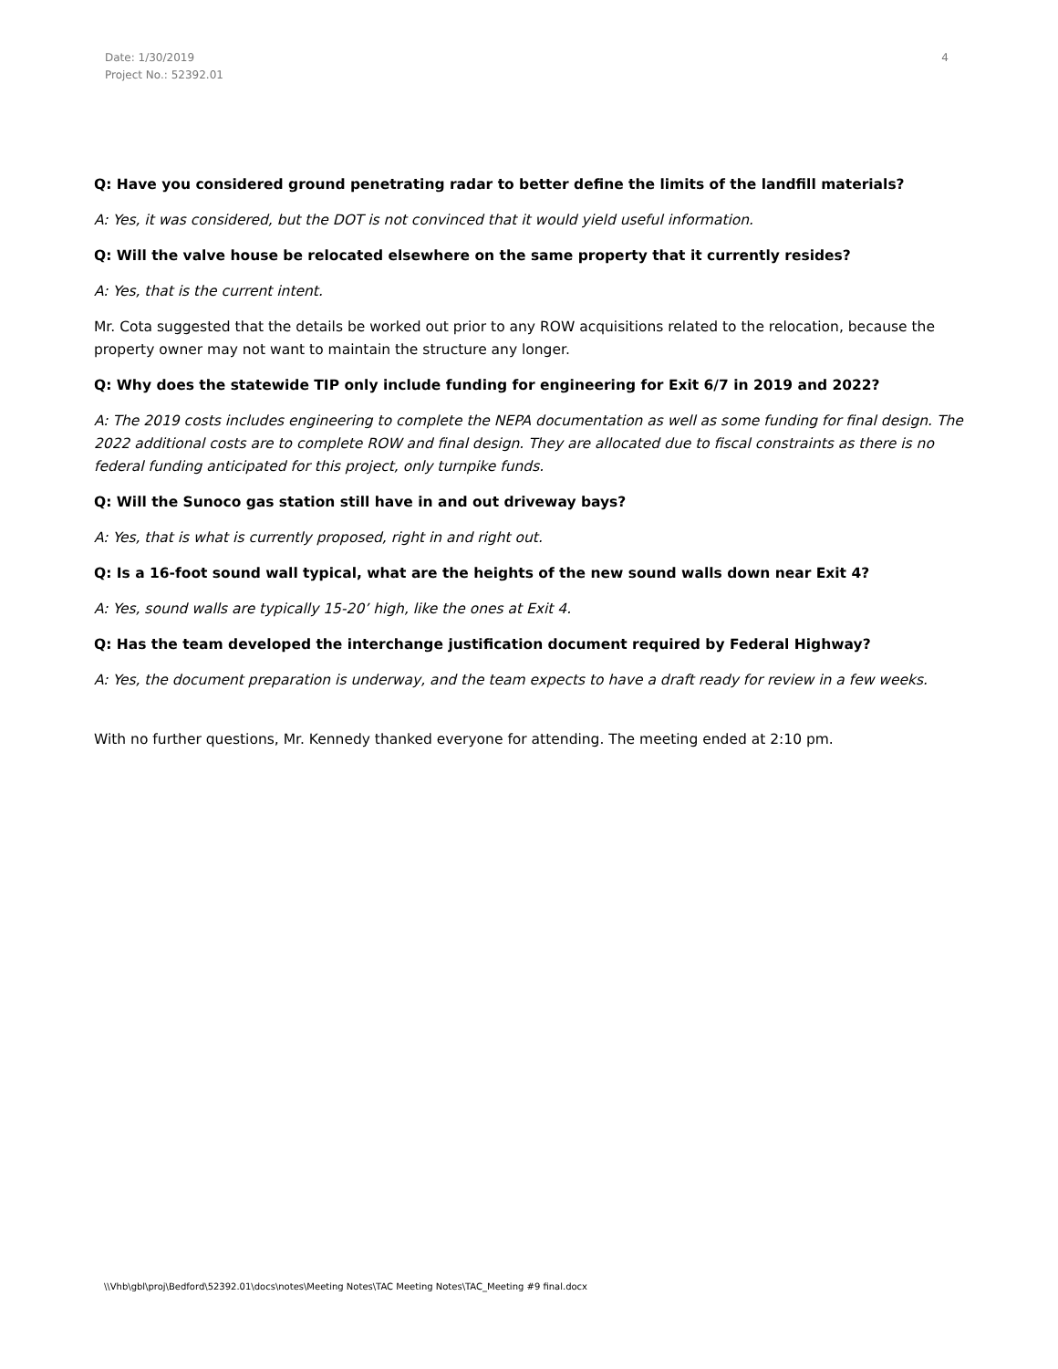Date: 1/30/2019
Project No.: 52392.01
4
Q: Have you considered ground penetrating radar to better define the limits of the landfill materials?
A: Yes, it was considered, but the DOT is not convinced that it would yield useful information.
Q: Will the valve house be relocated elsewhere on the same property that it currently resides?
A: Yes, that is the current intent.
Mr. Cota suggested that the details be worked out prior to any ROW acquisitions related to the relocation, because the property owner may not want to maintain the structure any longer.
Q: Why does the statewide TIP only include funding for engineering for Exit 6/7 in 2019 and 2022?
A: The 2019 costs includes engineering to complete the NEPA documentation as well as some funding for final design. The 2022 additional costs are to complete ROW and final design. They are allocated due to fiscal constraints as there is no federal funding anticipated for this project, only turnpike funds.
Q: Will the Sunoco gas station still have in and out driveway bays?
A: Yes, that is what is currently proposed, right in and right out.
Q: Is a 16-foot sound wall typical, what are the heights of the new sound walls down near Exit 4?
A: Yes, sound walls are typically 15-20’ high, like the ones at Exit 4.
Q: Has the team developed the interchange justification document required by Federal Highway?
A: Yes, the document preparation is underway, and the team expects to have a draft ready for review in a few weeks.
With no further questions, Mr. Kennedy thanked everyone for attending. The meeting ended at 2:10 pm.
\\Vhb\gbl\proj\Bedford\52392.01\docs\notes\Meeting Notes\TAC Meeting Notes\TAC_Meeting #9 final.docx